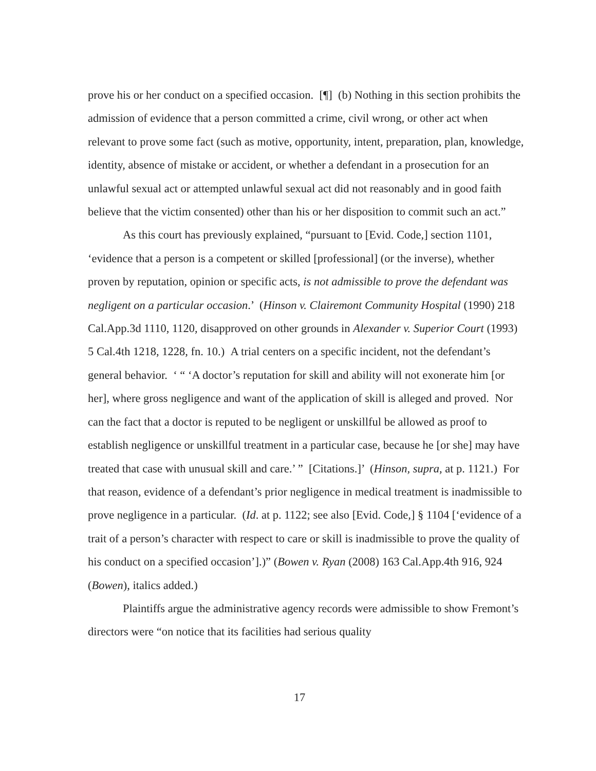prove his or her conduct on a specified occasion. [¶] (b) Nothing in this section prohibits the admission of evidence that a person committed a crime, civil wrong, or other act when relevant to prove some fact (such as motive, opportunity, intent, preparation, plan, knowledge, identity, absence of mistake or accident, or whether a defendant in a prosecution for an unlawful sexual act or attempted unlawful sexual act did not reasonably and in good faith believe that the victim consented) other than his or her disposition to commit such an act.”
As this court has previously explained, “pursuant to [Evid. Code,] section 1101, ‘evidence that a person is a competent or skilled [professional] (or the inverse), whether proven by reputation, opinion or specific acts, is not admissible to prove the defendant was negligent on a particular occasion.’ (Hinson v. Clairemont Community Hospital (1990) 218 Cal.App.3d 1110, 1120, disapproved on other grounds in Alexander v. Superior Court (1993) 5 Cal.4th 1218, 1228, fn. 10.) A trial centers on a specific incident, not the defendant’s general behavior. ‘ “ ‘A doctor’s reputation for skill and ability will not exonerate him [or her], where gross negligence and want of the application of skill is alleged and proved. Nor can the fact that a doctor is reputed to be negligent or unskillful be allowed as proof to establish negligence or unskillful treatment in a particular case, because he [or she] may have treated that case with unusual skill and care.’ ” [Citations.]’ (Hinson, supra, at p. 1121.) For that reason, evidence of a defendant’s prior negligence in medical treatment is inadmissible to prove negligence in a particular. (Id. at p. 1122; see also [Evid. Code,] § 1104 [‘evidence of a trait of a person’s character with respect to care or skill is inadmissible to prove the quality of his conduct on a specified occasion’].)” (Bowen v. Ryan (2008) 163 Cal.App.4th 916, 924 (Bowen), italics added.)
Plaintiffs argue the administrative agency records were admissible to show Fremont’s directors were “on notice that its facilities had serious quality
17